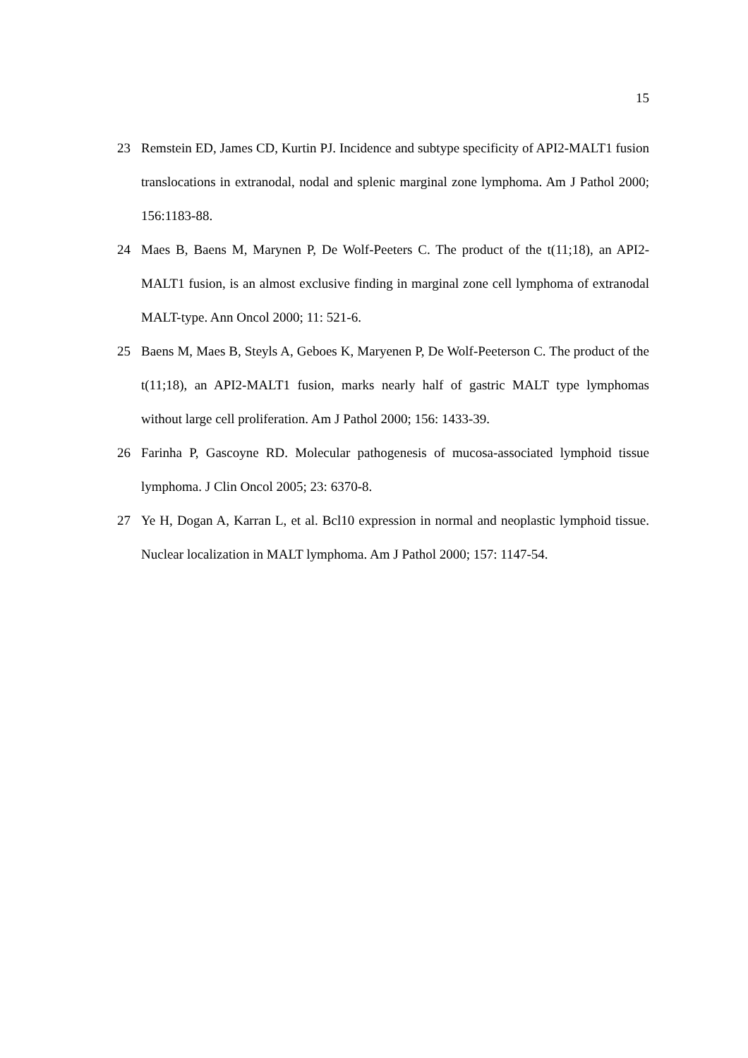15
23 Remstein ED, James CD, Kurtin PJ. Incidence and subtype specificity of API2-MALT1 fusion translocations in extranodal, nodal and splenic marginal zone lymphoma. Am J Pathol 2000; 156:1183-88.
24 Maes B, Baens M, Marynen P, De Wolf-Peeters C. The product of the t(11;18), an API2-MALT1 fusion, is an almost exclusive finding in marginal zone cell lymphoma of extranodal MALT-type. Ann Oncol 2000; 11: 521-6.
25 Baens M, Maes B, Steyls A, Geboes K, Maryenen P, De Wolf-Peeterson C. The product of the t(11;18), an API2-MALT1 fusion, marks nearly half of gastric MALT type lymphomas without large cell proliferation. Am J Pathol 2000; 156: 1433-39.
26 Farinha P, Gascoyne RD. Molecular pathogenesis of mucosa-associated lymphoid tissue lymphoma. J Clin Oncol 2005; 23: 6370-8.
27 Ye H, Dogan A, Karran L, et al. Bcl10 expression in normal and neoplastic lymphoid tissue. Nuclear localization in MALT lymphoma. Am J Pathol 2000; 157: 1147-54.